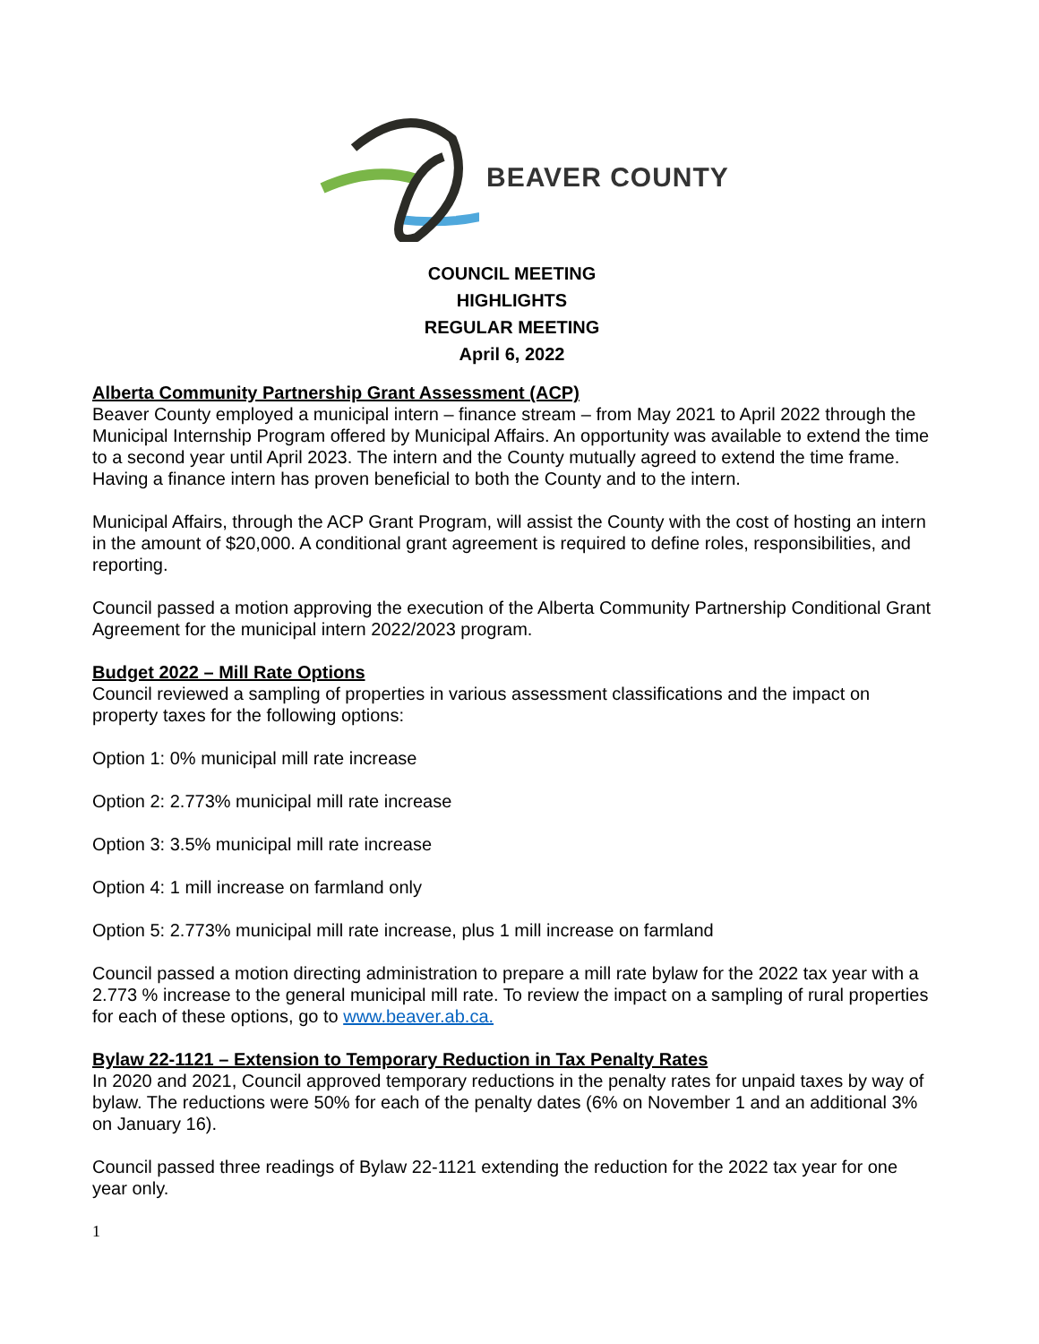BEAVER COUNTY
COUNCIL MEETING
HIGHLIGHTS
REGULAR MEETING
April 6, 2022
Alberta Community Partnership Grant Assessment (ACP)
Beaver County employed a municipal intern – finance stream – from May 2021 to April 2022 through the Municipal Internship Program offered by Municipal Affairs. An opportunity was available to extend the time to a second year until April 2023. The intern and the County mutually agreed to extend the time frame. Having a finance intern has proven beneficial to both the County and to the intern.
Municipal Affairs, through the ACP Grant Program, will assist the County with the cost of hosting an intern in the amount of $20,000. A conditional grant agreement is required to define roles, responsibilities, and reporting.
Council passed a motion approving the execution of the Alberta Community Partnership Conditional Grant Agreement for the municipal intern 2022/2023 program.
Budget 2022 – Mill Rate Options
Council reviewed a sampling of properties in various assessment classifications and the impact on property taxes for the following options:
Option 1: 0% municipal mill rate increase
Option 2: 2.773% municipal mill rate increase
Option 3: 3.5% municipal mill rate increase
Option 4: 1 mill increase on farmland only
Option 5: 2.773% municipal mill rate increase, plus 1 mill increase on farmland
Council passed a motion directing administration to prepare a mill rate bylaw for the 2022 tax year with a 2.773 % increase to the general municipal mill rate. To review the impact on a sampling of rural properties for each of these options, go to www.beaver.ab.ca.
Bylaw 22-1121 – Extension to Temporary Reduction in Tax Penalty Rates
In 2020 and 2021, Council approved temporary reductions in the penalty rates for unpaid taxes by way of bylaw. The reductions were 50% for each of the penalty dates (6% on November 1 and an additional 3% on January 16).
Council passed three readings of Bylaw 22-1121 extending the reduction for the 2022 tax year for one year only.
1